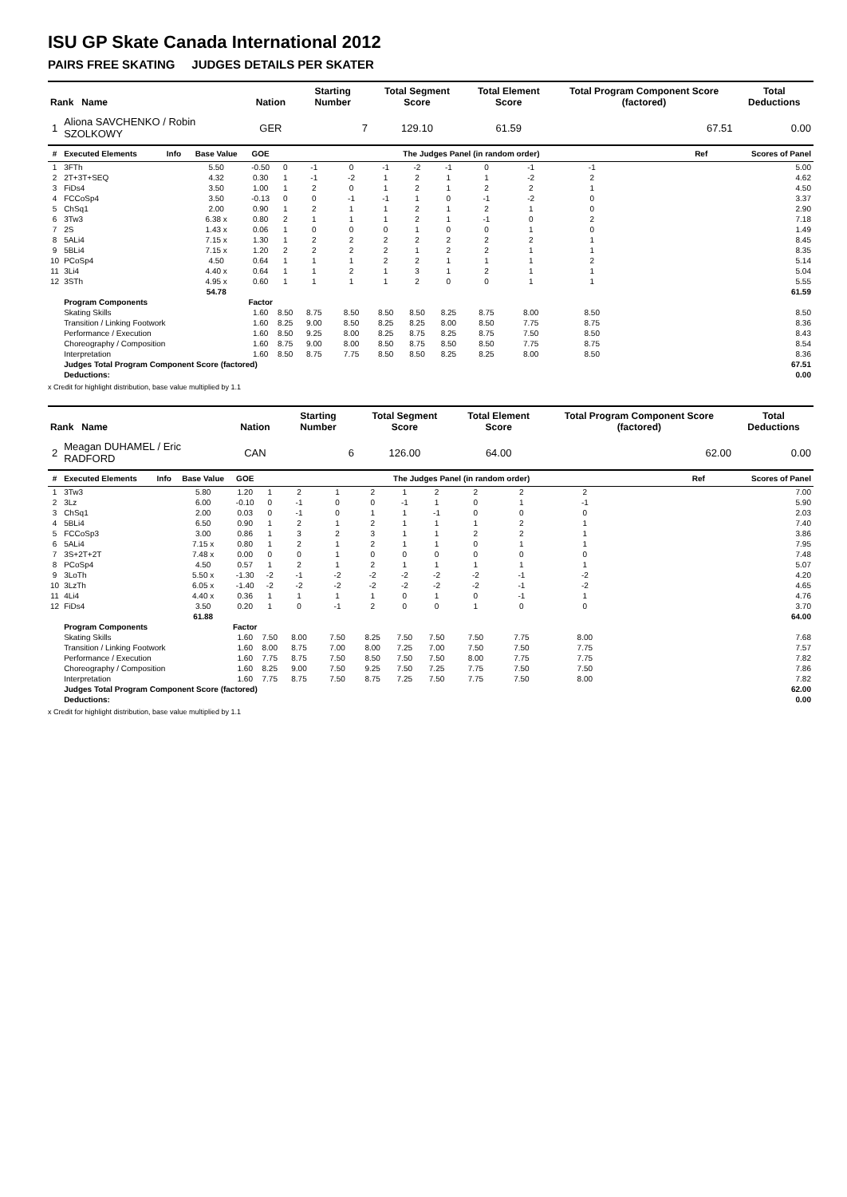ISU GP Skate Canada International 2012
PAIRS FREE SKATING JUDGES DETAILS PER SKATER
| Rank Name | | | | Nation | | Starting Number | | Total Segment Score | | | Total Element Score | | Total Program Component Score (factored) | | | | Total Deductions |
| --- | --- | --- | --- | --- | --- | --- | --- | --- | --- | --- | --- | --- | --- | --- | --- | --- | --- |
| 1 | Aliona SAVCHENKO / Robin SZOLKOWY | | | GER | | 7 | | 129.10 | | | 61.59 | | 67.51 | | | | 0.00 |
| # | Executed Elements | Info | Base Value | GOE | The Judges Panel (in random order) | | | | | | | | | | | Ref | Scores of Panel |
| 1 | 3FTh | | 5.50 | -0.50 | 0 | -1 | 0 | -1 | -2 | -1 | 0 | -1 | -1 | | | | 5.00 |
| 2 | 2T+3T+SEQ | | 4.32 | 0.30 | 1 | -1 | -2 | 1 | 2 | 1 | 1 | -2 | 2 | | | | 4.62 |
| 3 | FiDs4 | | 3.50 | 1.00 | 1 | 2 | 0 | 1 | 2 | 1 | 2 | 2 | 1 | | | | 4.50 |
| 4 | FCCoSp4 | | 3.50 | -0.13 | 0 | 0 | -1 | -1 | 1 | 0 | -1 | -2 | 0 | | | | 3.37 |
| 5 | ChSq1 | | 2.00 | 0.90 | 1 | 2 | 1 | 1 | 2 | 1 | 2 | 1 | 0 | | | | 2.90 |
| 6 | 3Tw3 | | 6.38 x | 0.80 | 2 | 1 | 1 | 1 | 2 | 1 | -1 | 0 | 2 | | | | 7.18 |
| 7 | 2S | | 1.43 x | 0.06 | 1 | 0 | 0 | 0 | 1 | 0 | 0 | 1 | 0 | | | | 1.49 |
| 8 | 5ALi4 | | 7.15 x | 1.30 | 1 | 2 | 2 | 2 | 2 | 2 | 2 | 2 | 1 | | | | 8.45 |
| 9 | 5BLi4 | | 7.15 x | 1.20 | 2 | 2 | 2 | 2 | 1 | 2 | 2 | 1 | 1 | | | | 8.35 |
| 10 | PCoSp4 | | 4.50 | 0.64 | 1 | 1 | 1 | 2 | 2 | 1 | 1 | 1 | 2 | | | | 5.14 |
| 11 | 3Li4 | | 4.40 x | 0.64 | 1 | 1 | 2 | 1 | 3 | 1 | 2 | 1 | 1 | | | | 5.04 |
| 12 | 3STh | | 4.95 x | 0.60 | 1 | 1 | 1 | 1 | 2 | 0 | 0 | 1 | 1 | | | | 5.55 |
| | | | 54.78 | | | | | | | | | | | | | | 61.59 |
| | Program Components | | | Factor | | | | | | | | | | | | | |
| | Skating Skills | | | 1.60 | 8.50 | 8.75 | 8.50 | 8.50 | 8.50 | 8.25 | 8.75 | 8.00 | 8.50 | | | | 8.50 |
| | Transition / Linking Footwork | | | 1.60 | 8.25 | 9.00 | 8.50 | 8.25 | 8.25 | 8.00 | 8.50 | 7.75 | 8.75 | | | | 8.36 |
| | Performance / Execution | | | 1.60 | 8.50 | 9.25 | 8.00 | 8.25 | 8.75 | 8.25 | 8.75 | 7.50 | 8.50 | | | | 8.43 |
| | Choreography / Composition | | | 1.60 | 8.75 | 9.00 | 8.00 | 8.50 | 8.75 | 8.50 | 8.50 | 7.75 | 8.75 | | | | 8.54 |
| | Interpretation | | | 1.60 | 8.50 | 8.75 | 7.75 | 8.50 | 8.50 | 8.25 | 8.25 | 8.00 | 8.50 | | | | 8.36 |
| | Judges Total Program Component Score (factored) | | | | | | | | | | | | | | | | 67.51 |
| | Deductions: | | | | | | | | | | | | | | | | 0.00 |
x Credit for highlight distribution, base value multiplied by 1.1
| Rank Name | | | | Nation | | Starting Number | | Total Segment Score | | | Total Element Score | | Total Program Component Score (factored) | | | | Total Deductions |
| --- | --- | --- | --- | --- | --- | --- | --- | --- | --- | --- | --- | --- | --- | --- | --- | --- | --- |
| 2 | Meagan DUHAMEL / Eric RADFORD | | | CAN | | 6 | | 126.00 | | | 64.00 | | 62.00 | | | | 0.00 |
| # | Executed Elements | Info | Base Value | GOE | The Judges Panel (in random order) | | | | | | | | | | | Ref | Scores of Panel |
| 1 | 3Tw3 | | 5.80 | 1.20 | 1 | 2 | 1 | 2 | 1 | 2 | 2 | 2 | 2 | | | | 7.00 |
| 2 | 3Lz | | 6.00 | -0.10 | 0 | -1 | 0 | 0 | -1 | 1 | 0 | 1 | -1 | | | | 5.90 |
| 3 | ChSq1 | | 2.00 | 0.03 | 0 | -1 | 0 | 1 | 1 | -1 | 0 | 0 | 0 | | | | 2.03 |
| 4 | 5BLi4 | | 6.50 | 0.90 | 1 | 2 | 1 | 2 | 1 | 1 | 1 | 2 | 1 | | | | 7.40 |
| 5 | FCCoSp3 | | 3.00 | 0.86 | 1 | 3 | 2 | 3 | 1 | 1 | 2 | 2 | 1 | | | | 3.86 |
| 6 | 5ALi4 | | 7.15 x | 0.80 | 1 | 2 | 1 | 2 | 1 | 1 | 0 | 1 | 1 | | | | 7.95 |
| 7 | 3S+2T+2T | | 7.48 x | 0.00 | 0 | 0 | 1 | 0 | 0 | 0 | 0 | 0 | 0 | | | | 7.48 |
| 8 | PCoSp4 | | 4.50 | 0.57 | 1 | 2 | 1 | 2 | 1 | 1 | 1 | 1 | 1 | | | | 5.07 |
| 9 | 3LoTh | | 5.50 x | -1.30 | -2 | -1 | -2 | -2 | -2 | -2 | -2 | -1 | -2 | | | | 4.20 |
| 10 | 3LzTh | | 6.05 x | -1.40 | -2 | -2 | -2 | -2 | -2 | -2 | -2 | -1 | -2 | | | | 4.65 |
| 11 | 4Li4 | | 4.40 x | 0.36 | 1 | 1 | 1 | 1 | 0 | 1 | 0 | -1 | 1 | | | | 4.76 |
| 12 | FiDs4 | | 3.50 | 0.20 | 1 | 0 | -1 | 2 | 0 | 0 | 1 | 0 | 0 | | | | 3.70 |
| | | | 61.88 | | | | | | | | | | | | | | 64.00 |
| | Program Components | | | Factor | | | | | | | | | | | | | |
| | Skating Skills | | | 1.60 | 7.50 | 8.00 | 7.50 | 8.25 | 7.50 | 7.50 | 7.50 | 7.75 | 8.00 | | | | 7.68 |
| | Transition / Linking Footwork | | | 1.60 | 8.00 | 8.75 | 7.00 | 8.00 | 7.25 | 7.00 | 7.50 | 7.50 | 7.75 | | | | 7.57 |
| | Performance / Execution | | | 1.60 | 7.75 | 8.75 | 7.50 | 8.50 | 7.50 | 7.50 | 8.00 | 7.75 | 7.75 | | | | 7.82 |
| | Choreography / Composition | | | 1.60 | 8.25 | 9.00 | 7.50 | 9.25 | 7.50 | 7.25 | 7.75 | 7.50 | 7.50 | | | | 7.86 |
| | Interpretation | | | 1.60 | 7.75 | 8.75 | 7.50 | 8.75 | 7.25 | 7.50 | 7.75 | 7.50 | 8.00 | | | | 7.82 |
| | Judges Total Program Component Score (factored) | | | | | | | | | | | | | | | | 62.00 |
| | Deductions: | | | | | | | | | | | | | | | | 0.00 |
x Credit for highlight distribution, base value multiplied by 1.1